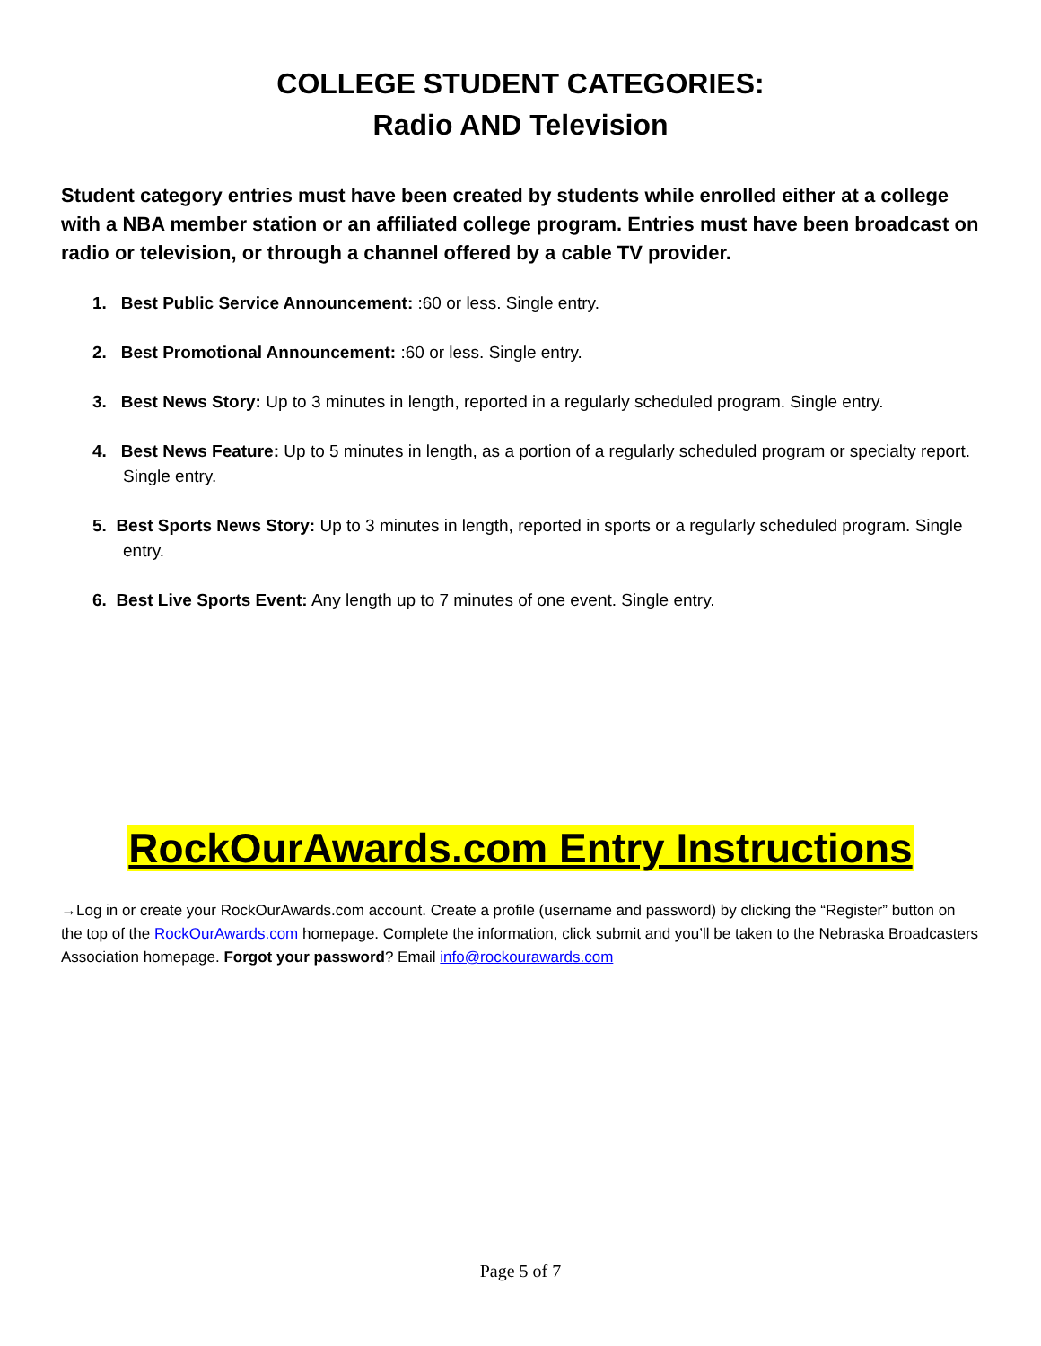COLLEGE STUDENT CATEGORIES:
Radio AND Television
Student category entries must have been created by students while enrolled either at a college with a NBA member station or an affiliated college program. Entries must have been broadcast on radio or television, or through a channel offered by a cable TV provider.
1. Best Public Service Announcement: :60 or less. Single entry.
2. Best Promotional Announcement: :60 or less. Single entry.
3. Best News Story: Up to 3 minutes in length, reported in a regularly scheduled program. Single entry.
4. Best News Feature: Up to 5 minutes in length, as a portion of a regularly scheduled program or specialty report. Single entry.
5. Best Sports News Story: Up to 3 minutes in length, reported in sports or a regularly scheduled program. Single entry.
6. Best Live Sports Event: Any length up to 7 minutes of one event. Single entry.
RockOurAwards.com Entry Instructions
→Log in or create your RockOurAwards.com account. Create a profile (username and password) by clicking the “Register” button on the top of the RockOurAwards.com homepage. Complete the information, click submit and you’ll be taken to the Nebraska Broadcasters Association homepage. Forgot your password? Email info@rockourawards.com
Page 5 of 7